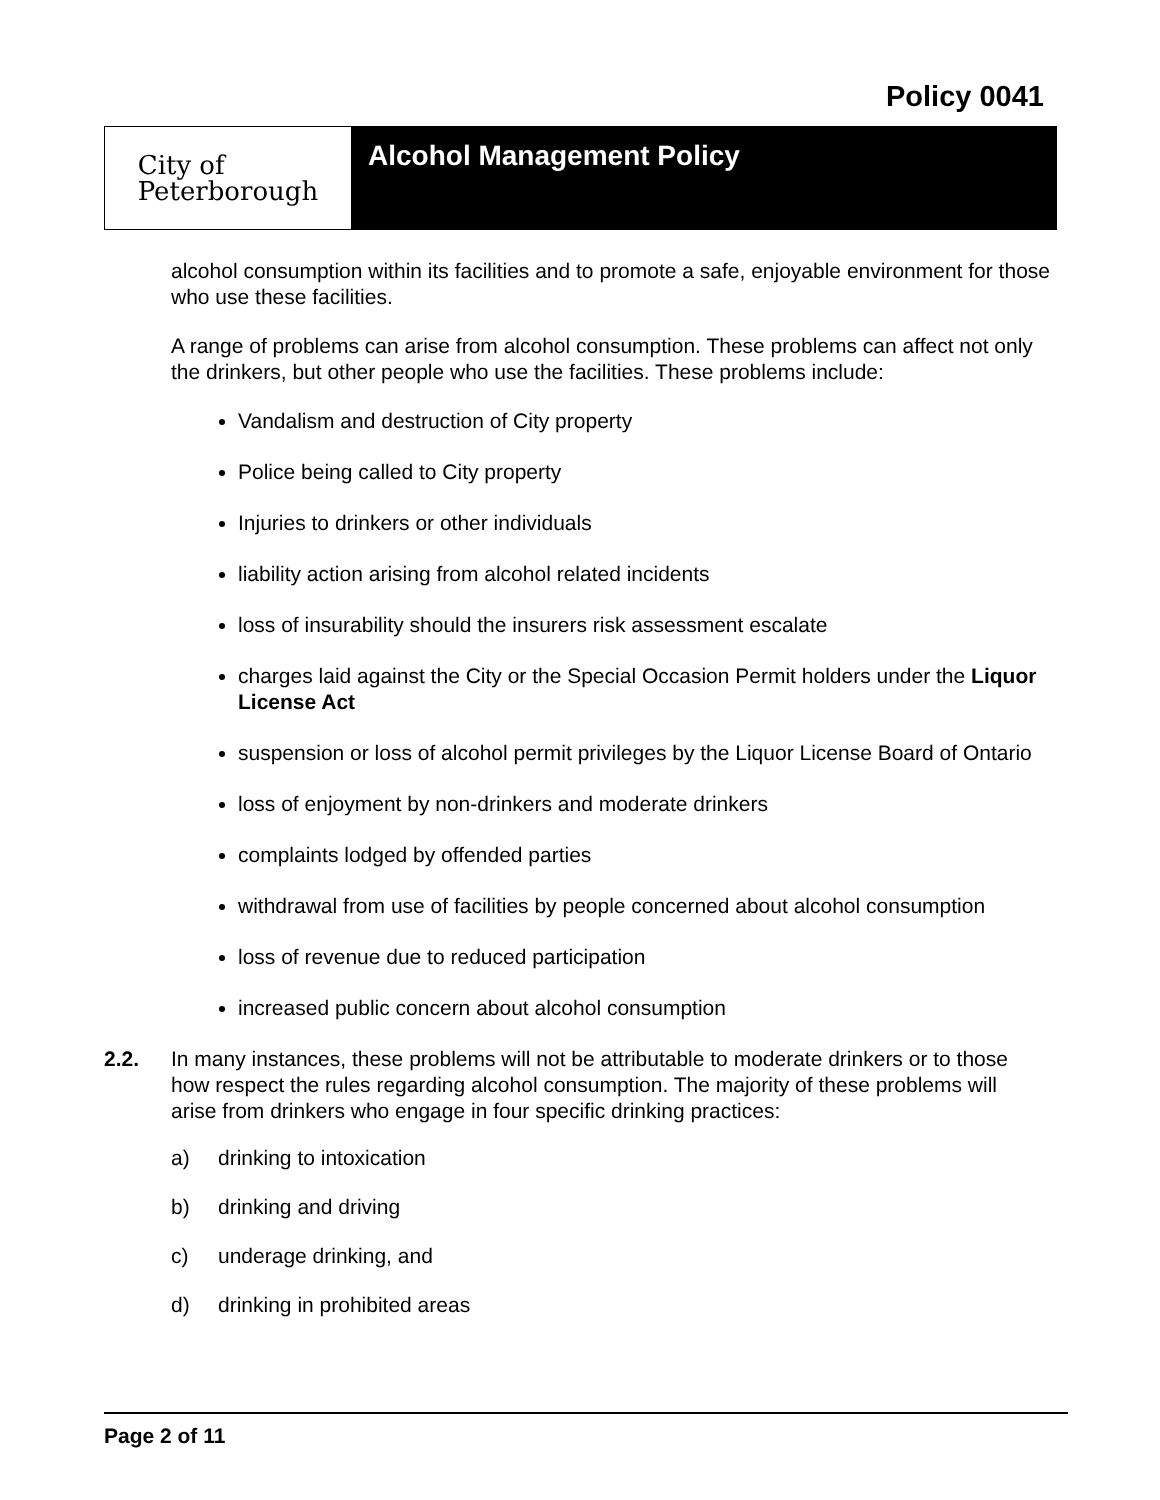Policy 0041
City of
Peterborough
Alcohol Management Policy
alcohol consumption within its facilities and to promote a safe, enjoyable environment for those who use these facilities.
A range of problems can arise from alcohol consumption. These problems can affect not only the drinkers, but other people who use the facilities. These problems include:
Vandalism and destruction of City property
Police being called to City property
Injuries to drinkers or other individuals
liability action arising from alcohol related incidents
loss of insurability should the insurers risk assessment escalate
charges laid against the City or the Special Occasion Permit holders under the Liquor License Act
suspension or loss of alcohol permit privileges by the Liquor License Board of Ontario
loss of enjoyment by non-drinkers and moderate drinkers
complaints lodged by offended parties
withdrawal from use of facilities by people concerned about alcohol consumption
loss of revenue due to reduced participation
increased public concern about alcohol consumption
2.2. In many instances, these problems will not be attributable to moderate drinkers or to those how respect the rules regarding alcohol consumption. The majority of these problems will arise from drinkers who engage in four specific drinking practices:
a) drinking to intoxication
b) drinking and driving
c) underage drinking, and
d) drinking in prohibited areas
Page 2 of 11